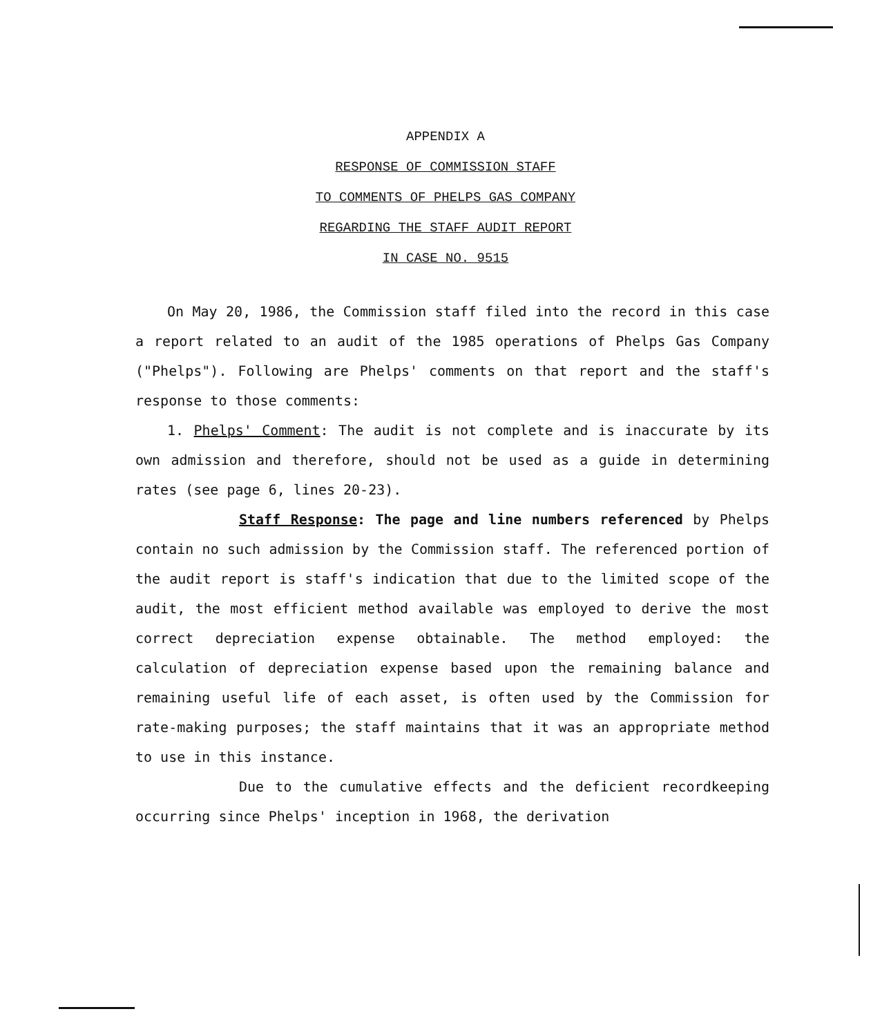APPENDIX A
RESPONSE OF COMMISSION STAFF
TO COMMENTS OF PHELPS GAS COMPANY
REGARDING THE STAFF AUDIT REPORT
IN CASE NO. 9515
On May 20, 1986, the Commission staff filed into the record in this case a report related to an audit of the 1985 operations of Phelps Gas Company ("Phelps"). Following are Phelps' comments on that report and the staff's response to those comments:
1. Phelps' Comment: The audit is not complete and is inaccurate by its own admission and therefore, should not be used as a guide in determining rates (see page 6, lines 20-23).
Staff Response: The page and line numbers referenced by Phelps contain no such admission by the Commission staff. The referenced portion of the audit report is staff's indication that due to the limited scope of the audit, the most efficient method available was employed to derive the most correct depreciation expense obtainable. The method employed: the calculation of depreciation expense based upon the remaining balance and remaining useful life of each asset, is often used by the Commission for rate-making purposes; the staff maintains that it was an appropriate method to use in this instance.
Due to the cumulative effects and the deficient recordkeeping occurring since Phelps' inception in 1968, the derivation